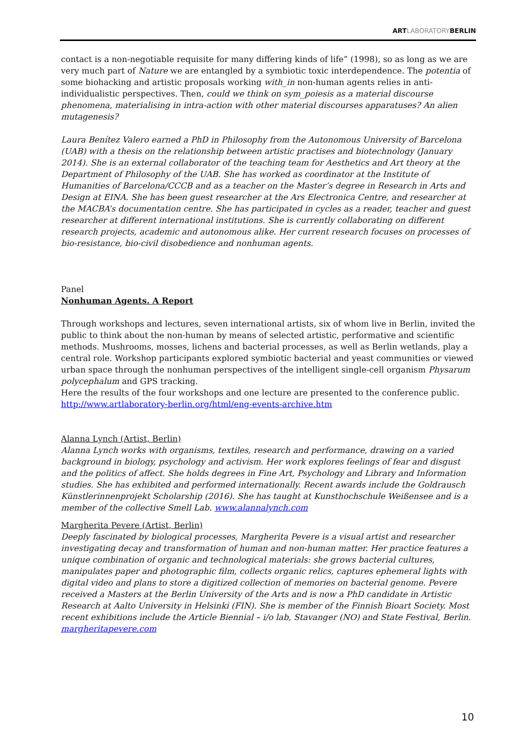ARTLABORATORYBERLIN
contact is a non-negotiable requisite for many differing kinds of life” (1998), so as long as we are very much part of Nature we are entangled by a symbiotic toxic interdependence. The potentia of some biohacking and artistic proposals working with_in non-human agents relies in anti-individualistic perspectives. Then, could we think on sym_poiesis as a material discourse phenomena, materialising in intra-action with other material discourses apparatuses? An alien mutagenesis?
Laura Benítez Valero earned a PhD in Philosophy from the Autonomous University of Barcelona (UAB) with a thesis on the relationship between artistic practises and biotechnology (January 2014). She is an external collaborator of the teaching team for Aesthetics and Art theory at the Department of Philosophy of the UAB. She has worked as coordinator at the Institute of Humanities of Barcelona/CCCB and as a teacher on the Master’s degree in Research in Arts and Design at EINA. She has been guest researcher at the Ars Electronica Centre, and researcher at the MACBA’s documentation centre. She has participated in cycles as a reader, teacher and guest researcher at different international institutions. She is currently collaborating on different research projects, academic and autonomous alike. Her current research focuses on processes of bio-resistance, bio-civil disobedience and nonhuman agents.
Panel
Nonhuman Agents. A Report
Through workshops and lectures, seven international artists, six of whom live in Berlin, invited the public to think about the non-human by means of selected artistic, performative and scientific methods. Mushrooms, mosses, lichens and bacterial processes, as well as Berlin wetlands, play a central role. Workshop participants explored symbiotic bacterial and yeast communities or viewed urban space through the nonhuman perspectives of the intelligent single-cell organism Physarum polycephalum and GPS tracking.
Here the results of the four workshops and one lecture are presented to the conference public.
http://www.artlaboratory-berlin.org/html/eng-events-archive.htm
Alanna Lynch (Artist, Berlin)
Alanna Lynch works with organisms, textiles, research and performance, drawing on a varied background in biology, psychology and activism. Her work explores feelings of fear and disgust and the politics of affect. She holds degrees in Fine Art, Psychology and Library and Information studies. She has exhibited and performed internationally. Recent awards include the Goldrausch Künstlerinnenprojekt Scholarship (2016). She has taught at Kunsthochschule Weißensee and is a member of the collective Smell Lab. www.alannalynch.com
Margherita Pevere (Artist, Berlin)
Deeply fascinated by biological processes, Margherita Pevere is a visual artist and researcher investigating decay and transformation of human and non-human matter. Her practice features a unique combination of organic and technological materials: she grows bacterial cultures, manipulates paper and photographic film, collects organic relics, captures ephemeral lights with digital video and plans to store a digitized collection of memories on bacterial genome. Pevere received a Masters at the Berlin University of the Arts and is now a PhD candidate in Artistic Research at Aalto University in Helsinki (FIN). She is member of the Finnish Bioart Society. Most recent exhibitions include the Article Biennial – i/o lab, Stavanger (NO) and State Festival, Berlin.
margheritapevere.com
10